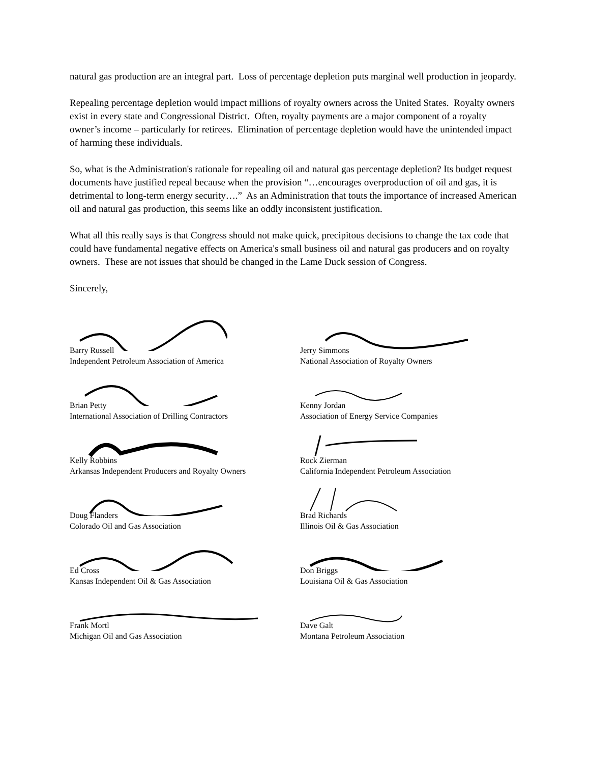natural gas production are an integral part. Loss of percentage depletion puts marginal well production in jeopardy.
Repealing percentage depletion would impact millions of royalty owners across the United States. Royalty owners exist in every state and Congressional District. Often, royalty payments are a major component of a royalty owner’s income – particularly for retirees. Elimination of percentage depletion would have the unintended impact of harming these individuals.
So, what is the Administration's rationale for repealing oil and natural gas percentage depletion? Its budget request documents have justified repeal because when the provision “…encourages overproduction of oil and gas, it is detrimental to long-term energy security….” As an Administration that touts the importance of increased American oil and natural gas production, this seems like an oddly inconsistent justification.
What all this really says is that Congress should not make quick, precipitous decisions to change the tax code that could have fundamental negative effects on America's small business oil and natural gas producers and on royalty owners. These are not issues that should be changed in the Lame Duck session of Congress.
Sincerely,
Barry Russell
Independent Petroleum Association of America
Jerry Simmons
National Association of Royalty Owners
Brian Petty
International Association of Drilling Contractors
Kenny Jordan
Association of Energy Service Companies
Kelly Robbins
Arkansas Independent Producers and Royalty Owners
Rock Zierman
California Independent Petroleum Association
Doug Flanders
Colorado Oil and Gas Association
Brad Richards
Illinois Oil & Gas Association
Ed Cross
Kansas Independent Oil & Gas Association
Don Briggs
Louisiana Oil & Gas Association
Frank Mortl
Michigan Oil and Gas Association
Dave Galt
Montana Petroleum Association